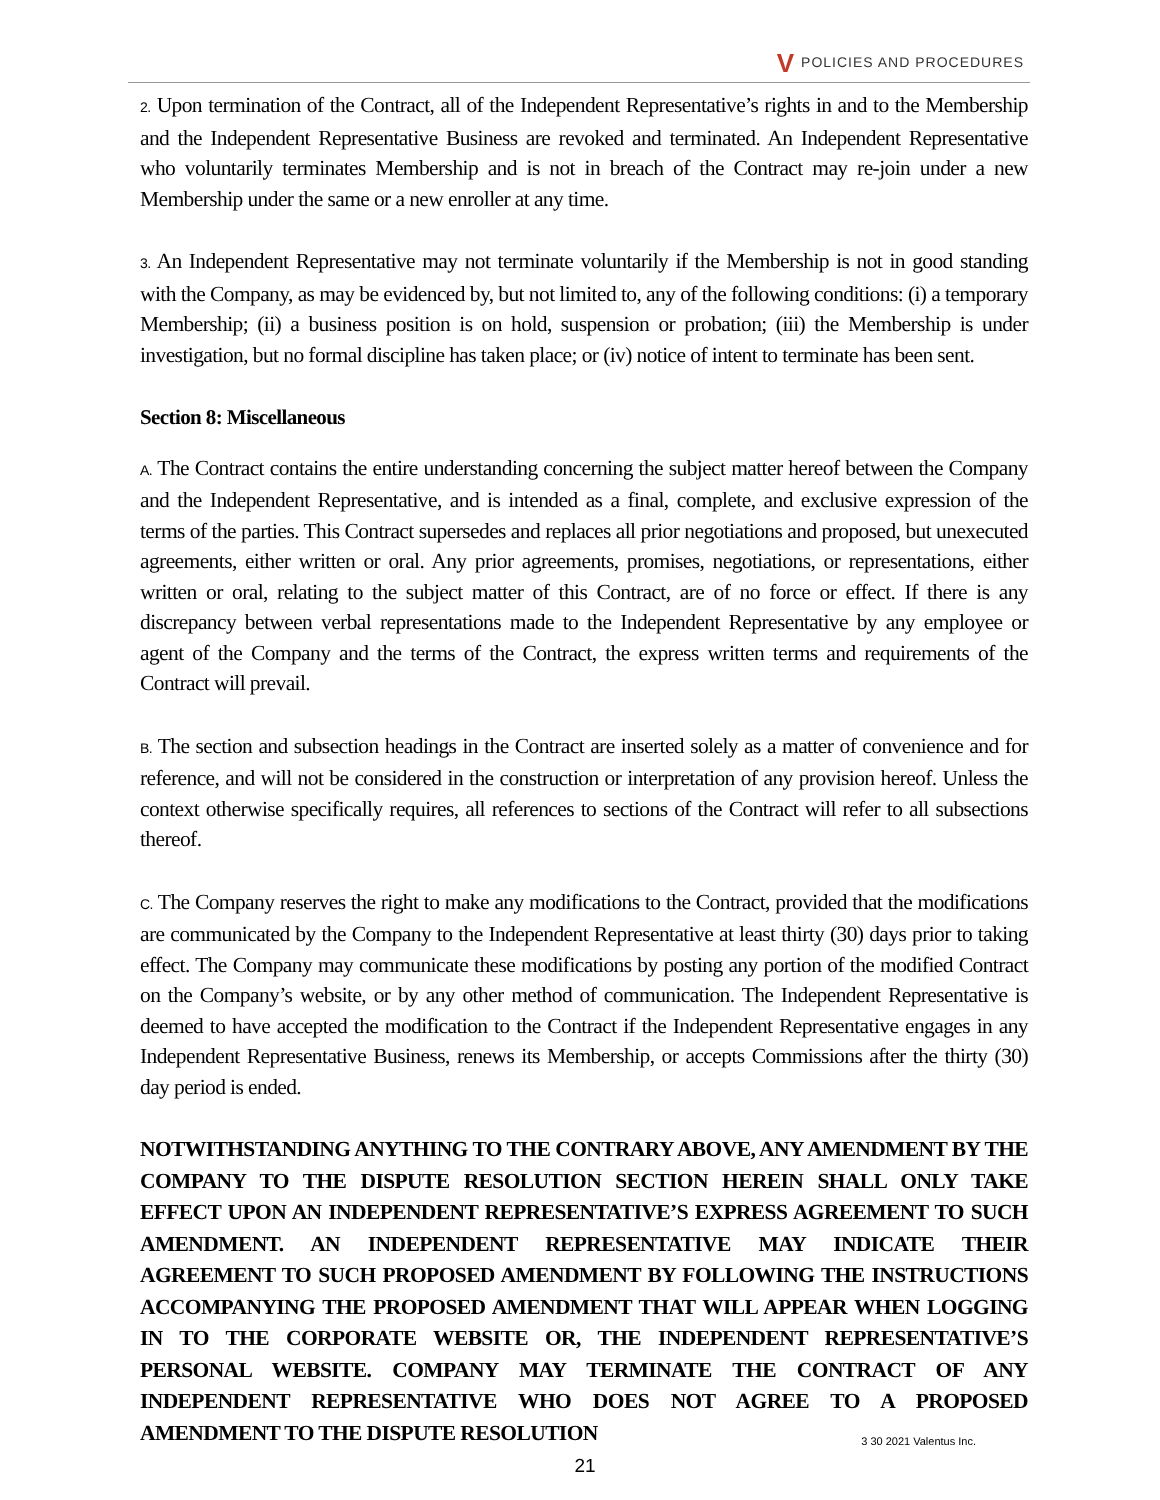V POLICIES AND PROCEDURES
2. Upon termination of the Contract, all of the Independent Representative’s rights in and to the Membership and the Independent Representative Business are revoked and terminated. An Independent Representative who voluntarily terminates Membership and is not in breach of the Contract may re-join under a new Membership under the same or a new enroller at any time.
3. An Independent Representative may not terminate voluntarily if the Membership is not in good standing with the Company, as may be evidenced by, but not limited to, any of the following conditions: (i) a temporary Membership; (ii) a business position is on hold, suspension or probation; (iii) the Membership is under investigation, but no formal discipline has taken place; or (iv) notice of intent to terminate has been sent.
Section 8: Miscellaneous
A. The Contract contains the entire understanding concerning the subject matter hereof between the Company and the Independent Representative, and is intended as a final, complete, and exclusive expression of the terms of the parties. This Contract supersedes and replaces all prior negotiations and proposed, but unexecuted agreements, either written or oral. Any prior agreements, promises, negotiations, or representations, either written or oral, relating to the subject matter of this Contract, are of no force or effect. If there is any discrepancy between verbal representations made to the Independent Representative by any employee or agent of the Company and the terms of the Contract, the express written terms and requirements of the Contract will prevail.
B. The section and subsection headings in the Contract are inserted solely as a matter of convenience and for reference, and will not be considered in the construction or interpretation of any provision hereof. Unless the context otherwise specifically requires, all references to sections of the Contract will refer to all subsections thereof.
C. The Company reserves the right to make any modifications to the Contract, provided that the modifications are communicated by the Company to the Independent Representative at least thirty (30) days prior to taking effect. The Company may communicate these modifications by posting any portion of the modified Contract on the Company’s website, or by any other method of communication. The Independent Representative is deemed to have accepted the modification to the Contract if the Independent Representative engages in any Independent Representative Business, renews its Membership, or accepts Commissions after the thirty (30) day period is ended.
NOTWITHSTANDING ANYTHING TO THE CONTRARY ABOVE, ANY AMENDMENT BY THE COMPANY TO THE DISPUTE RESOLUTION SECTION HEREIN SHALL ONLY TAKE EFFECT UPON AN INDEPENDENT REPRESENTATIVE’S EXPRESS AGREEMENT TO SUCH AMENDMENT. AN INDEPENDENT REPRESENTATIVE MAY INDICATE THEIR AGREEMENT TO SUCH PROPOSED AMENDMENT BY FOLLOWING THE INSTRUCTIONS ACCOMPANYING THE PROPOSED AMENDMENT THAT WILL APPEAR WHEN LOGGING IN TO THE CORPORATE WEBSITE OR, THE INDEPENDENT REPRESENTATIVE’S PERSONAL WEBSITE. COMPANY MAY TERMINATE THE CONTRACT OF ANY INDEPENDENT REPRESENTATIVE WHO DOES NOT AGREE TO A PROPOSED AMENDMENT TO THE DISPUTE RESOLUTION
3 30 2021 Valentus Inc.
21